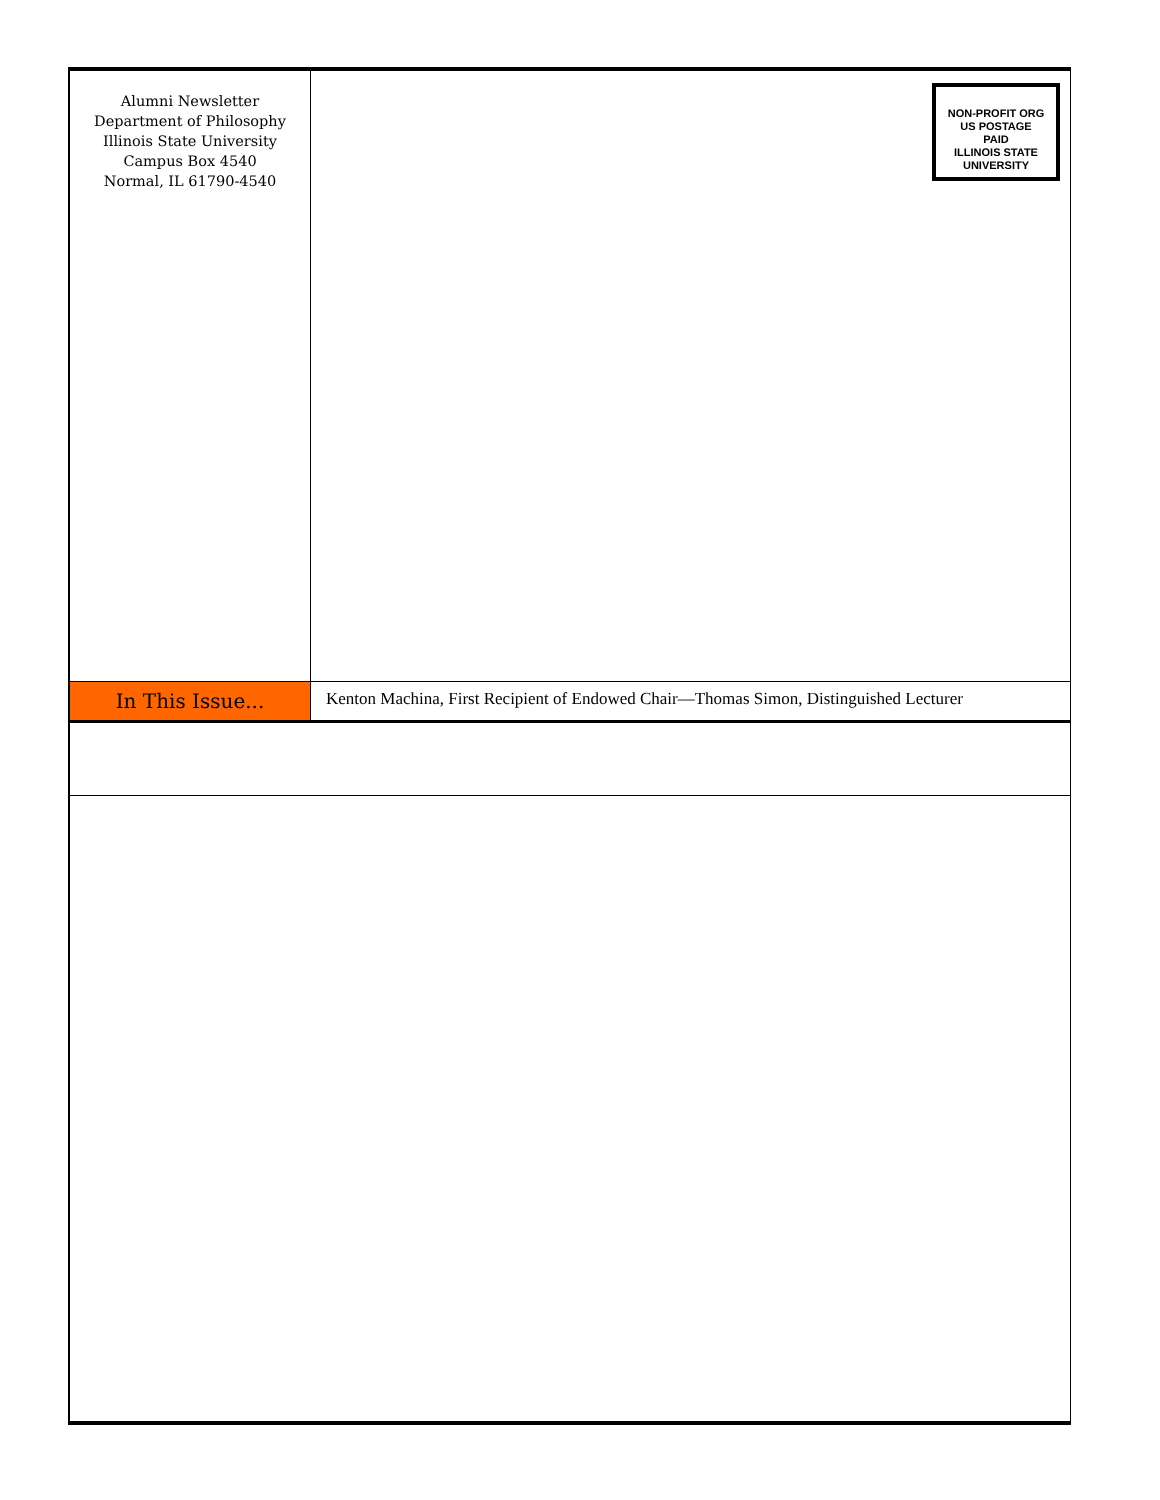Alumni Newsletter
Department of Philosophy
Illinois State University
Campus Box 4540
Normal, IL 61790-4540
NON-PROFIT ORG
US POSTAGE
PAID
ILLINOIS STATE
UNIVERSITY
In This Issue...
Kenton Machina, First Recipient of Endowed Chair—Thomas Simon, Distinguished Lecturer